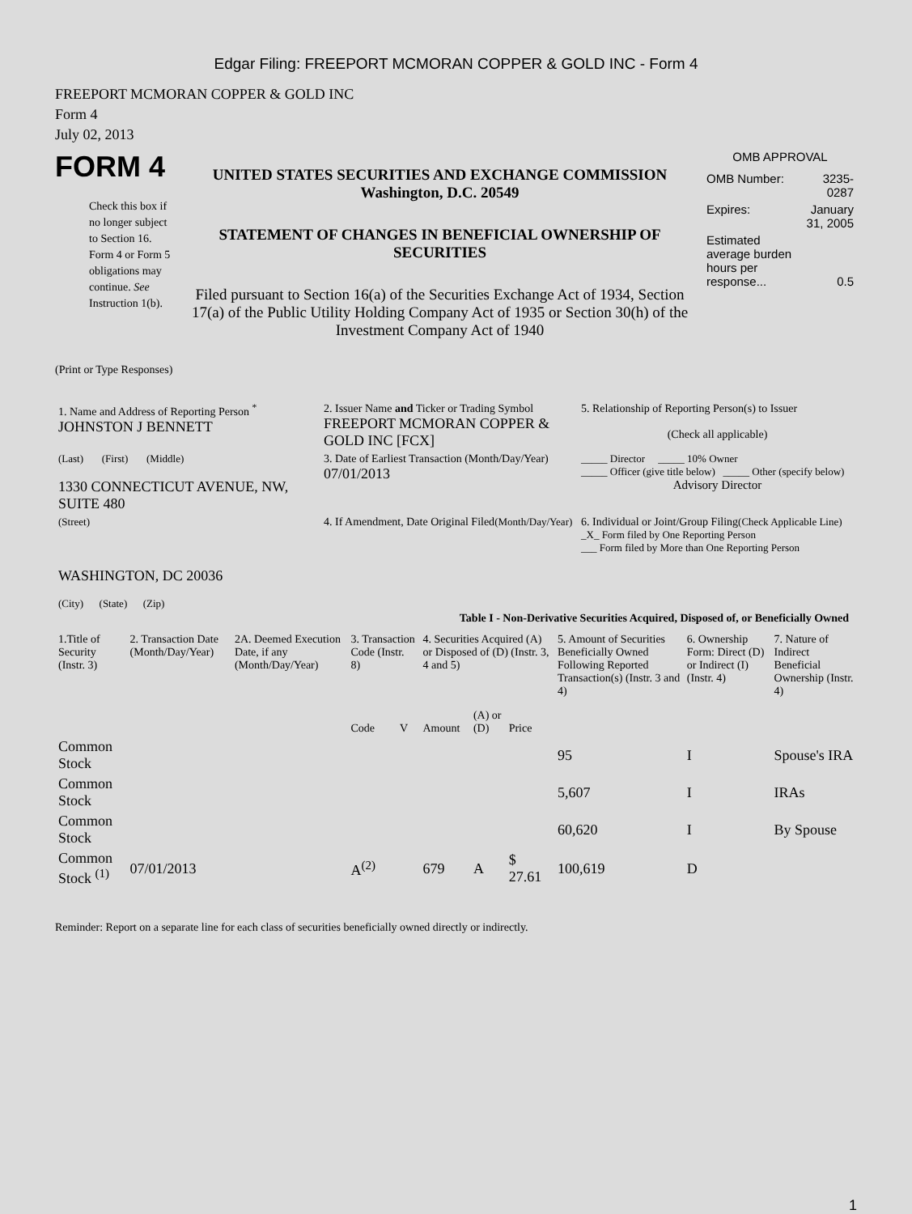Edgar Filing: FREEPORT MCMORAN COPPER & GOLD INC - Form 4
FREEPORT MCMORAN COPPER & GOLD INC
Form 4
July 02, 2013
FORM 4
Check this box if no longer subject to Section 16. Form 4 or Form 5 obligations may continue. See Instruction 1(b).
UNITED STATES SECURITIES AND EXCHANGE COMMISSION
Washington, D.C. 20549
STATEMENT OF CHANGES IN BENEFICIAL OWNERSHIP OF SECURITIES
Filed pursuant to Section 16(a) of the Securities Exchange Act of 1934, Section 17(a) of the Public Utility Holding Company Act of 1935 or Section 30(h) of the Investment Company Act of 1940
OMB APPROVAL
| OMB Number: | 3235-0287 |
| Expires: | January 31, 2005 |
| Estimated average burden hours per response... | 0.5 |
(Print or Type Responses)
| 1. Name and Address of Reporting Person <sup>*</sup> JOHNSTON J BENNETT | 2. Issuer Name and Ticker or Trading Symbol FREEPORT MCMORAN COPPER & GOLD INC [FCX] | 5. Relationship of Reporting Person(s) to Issuer (Check all applicable) |
| (Last) (First) (Middle) 1330 CONNECTICUT AVENUE, NW, SUITE 480 | 3. Date of Earliest Transaction (Month/Day/Year) 07/01/2013 | _____ Director _____ 10% Owner _____ Officer (give title below) _____ Other (specify below) Advisory Director |
| (Street) WASHINGTON, DC 20036 (City) (State) (Zip) | 4. If Amendment, Date Original Filed (Month/Day/Year) | 6. Individual or Joint/Group Filing (Check Applicable Line) _X_ Form filed by One Reporting Person ___ Form filed by More than One Reporting Person |
Table I - Non-Derivative Securities Acquired, Disposed of, or Beneficially Owned
| 1.Title of Security (Instr. 3) | 2. Transaction Date (Month/Day/Year) | 2A. Deemed Execution Date, if any (Month/Day/Year) | 3. Transaction Code (Instr. 8) | | 4. Securities Acquired (A) or Disposed of (D) (Instr. 3, 4 and 5) | | | 5. Amount of Securities Beneficially Owned Following Reported Transaction(s) (Instr. 3 and 4) | 6. Ownership Form: Direct (D) or Indirect (I) (Instr. 4) | 7. Nature of Indirect Beneficial Ownership (Instr. 4) |
| --- | --- | --- | --- | --- | --- | --- | --- | --- | --- | --- |
| | | | Code | V | Amount | (A) or (D) | Price | | | |
| Common Stock | | | | | | | | 95 | I | Spouse's IRA |
| Common Stock | | | | | | | | 5,607 | I | IRAs |
| Common Stock | | | | | | | | 60,620 | I | By Spouse |
| Common Stock <sup>(1)</sup> | 07/01/2013 | | A<sup>(2)</sup> | | 679 | A | $ 27.61 | 100,619 | D | |
Reminder: Report on a separate line for each class of securities beneficially owned directly or indirectly.
1